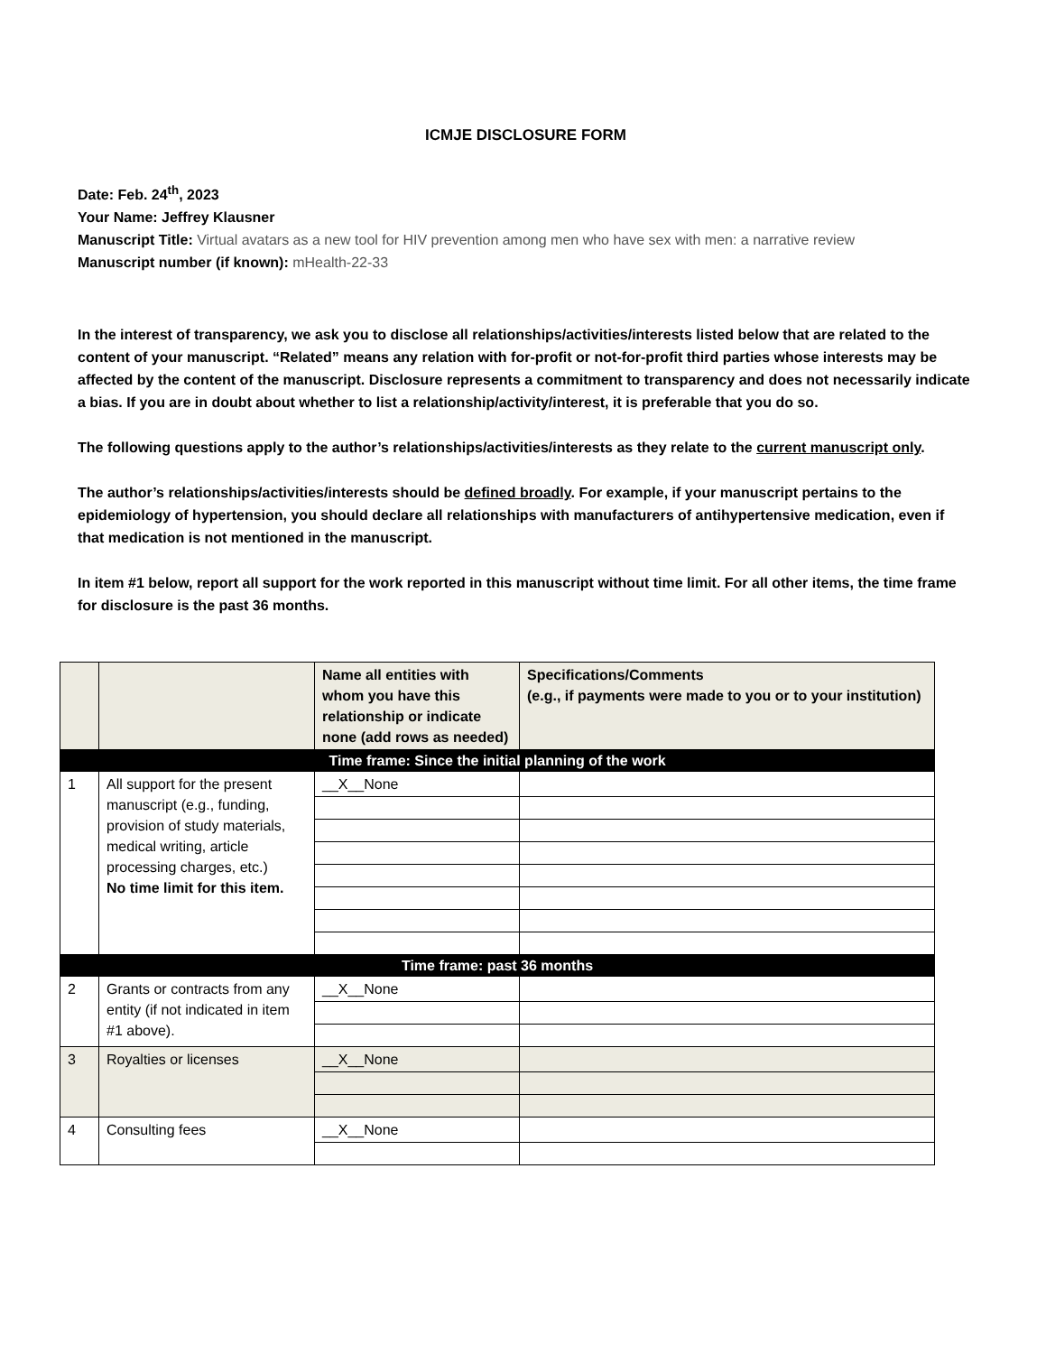ICMJE DISCLOSURE FORM
Date: Feb. 24<sup>th</sup>, 2023
Your Name: Jeffrey Klausner
Manuscript Title: Virtual avatars as a new tool for HIV prevention among men who have sex with men: a narrative review
Manuscript number (if known): mHealth-22-33
In the interest of transparency, we ask you to disclose all relationships/activities/interests listed below that are related to the content of your manuscript. “Related” means any relation with for-profit or not-for-profit third parties whose interests may be affected by the content of the manuscript. Disclosure represents a commitment to transparency and does not necessarily indicate a bias. If you are in doubt about whether to list a relationship/activity/interest, it is preferable that you do so.
The following questions apply to the author’s relationships/activities/interests as they relate to the current manuscript only.
The author’s relationships/activities/interests should be defined broadly. For example, if your manuscript pertains to the epidemiology of hypertension, you should declare all relationships with manufacturers of antihypertensive medication, even if that medication is not mentioned in the manuscript.
In item #1 below, report all support for the work reported in this manuscript without time limit. For all other items, the time frame for disclosure is the past 36 months.
| | | Name all entities with whom you have this relationship or indicate none (add rows as needed) | Specifications/Comments (e.g., if payments were made to you or to your institution) |
| --- | --- | --- | --- |
| Time frame: Since the initial planning of the work | | | |
| 1 | All support for the present manuscript (e.g., funding, provision of study materials, medical writing, article processing charges, etc.) No time limit for this item. | __X__None | |
| Time frame: past 36 months | | | |
| 2 | Grants or contracts from any entity (if not indicated in item #1 above). | __X__None | |
| 3 | Royalties or licenses | __X__None | |
| 4 | Consulting fees | __X__None | |